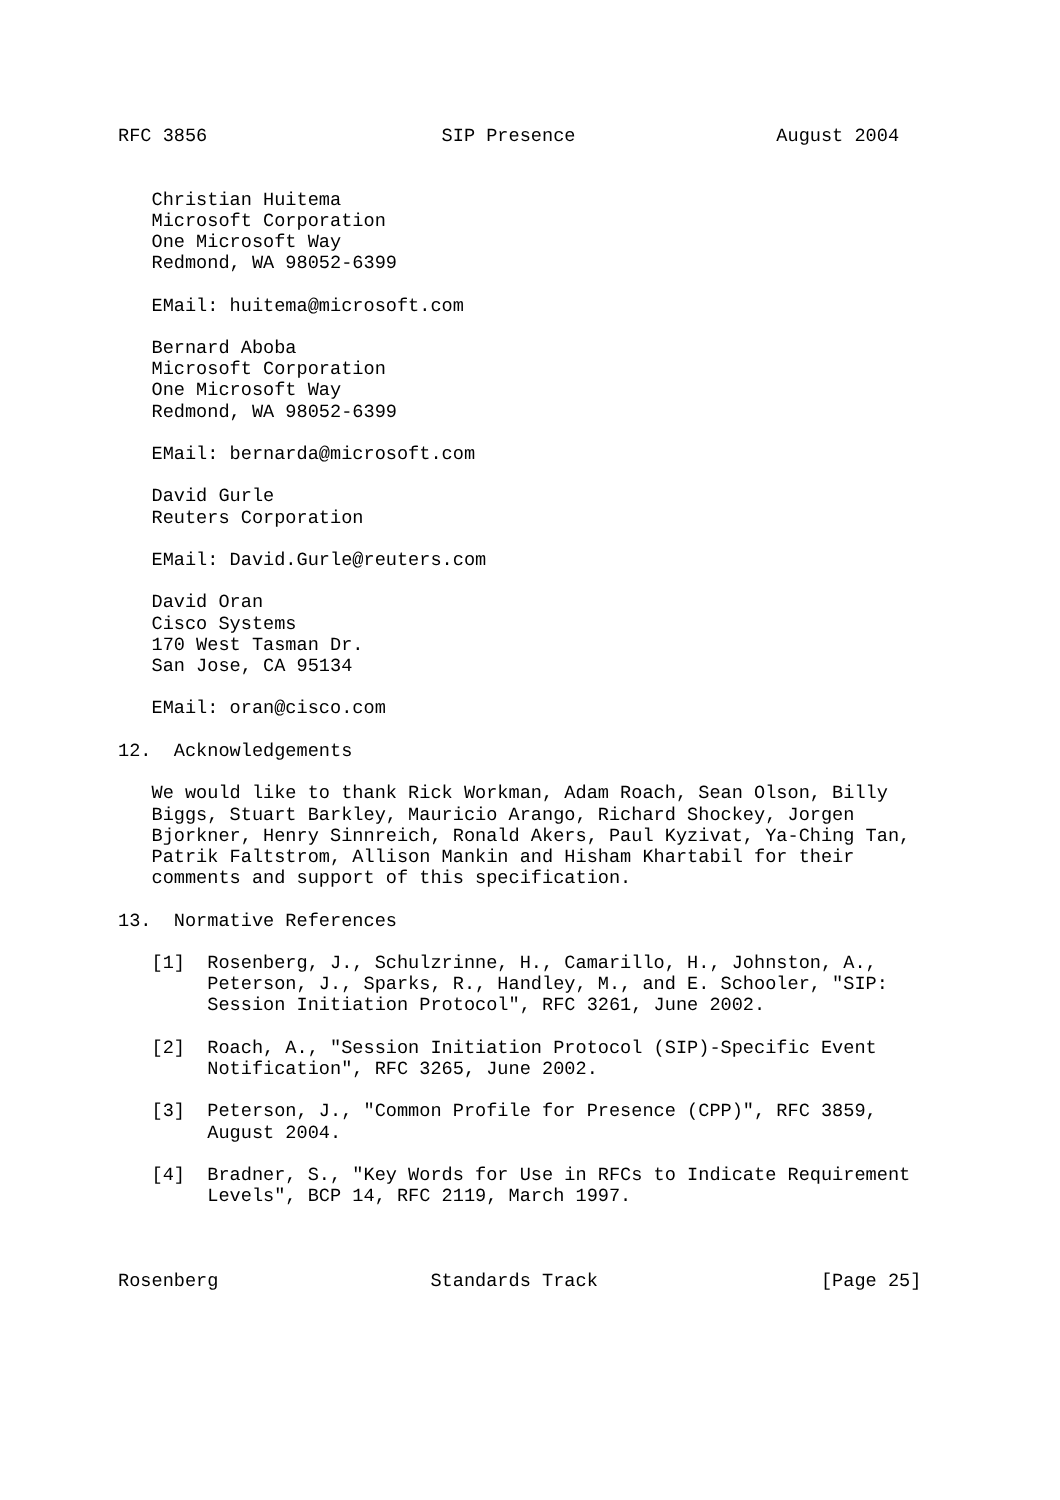RFC 3856                     SIP Presence                  August 2004


   Christian Huitema
   Microsoft Corporation
   One Microsoft Way
   Redmond, WA 98052-6399

   EMail: huitema@microsoft.com

   Bernard Aboba
   Microsoft Corporation
   One Microsoft Way
   Redmond, WA 98052-6399

   EMail: bernarda@microsoft.com

   David Gurle
   Reuters Corporation

   EMail: David.Gurle@reuters.com

   David Oran
   Cisco Systems
   170 West Tasman Dr.
   San Jose, CA 95134

   EMail: oran@cisco.com

12.  Acknowledgements

   We would like to thank Rick Workman, Adam Roach, Sean Olson, Billy
   Biggs, Stuart Barkley, Mauricio Arango, Richard Shockey, Jorgen
   Bjorkner, Henry Sinnreich, Ronald Akers, Paul Kyzivat, Ya-Ching Tan,
   Patrik Faltstrom, Allison Mankin and Hisham Khartabil for their
   comments and support of this specification.

13.  Normative References

   [1]  Rosenberg, J., Schulzrinne, H., Camarillo, H., Johnston, A.,
        Peterson, J., Sparks, R., Handley, M., and E. Schooler, "SIP:
        Session Initiation Protocol", RFC 3261, June 2002.

   [2]  Roach, A., "Session Initiation Protocol (SIP)-Specific Event
        Notification", RFC 3265, June 2002.

   [3]  Peterson, J., "Common Profile for Presence (CPP)", RFC 3859,
        August 2004.

   [4]  Bradner, S., "Key Words for Use in RFCs to Indicate Requirement
        Levels", BCP 14, RFC 2119, March 1997.



Rosenberg                   Standards Track                    [Page 25]